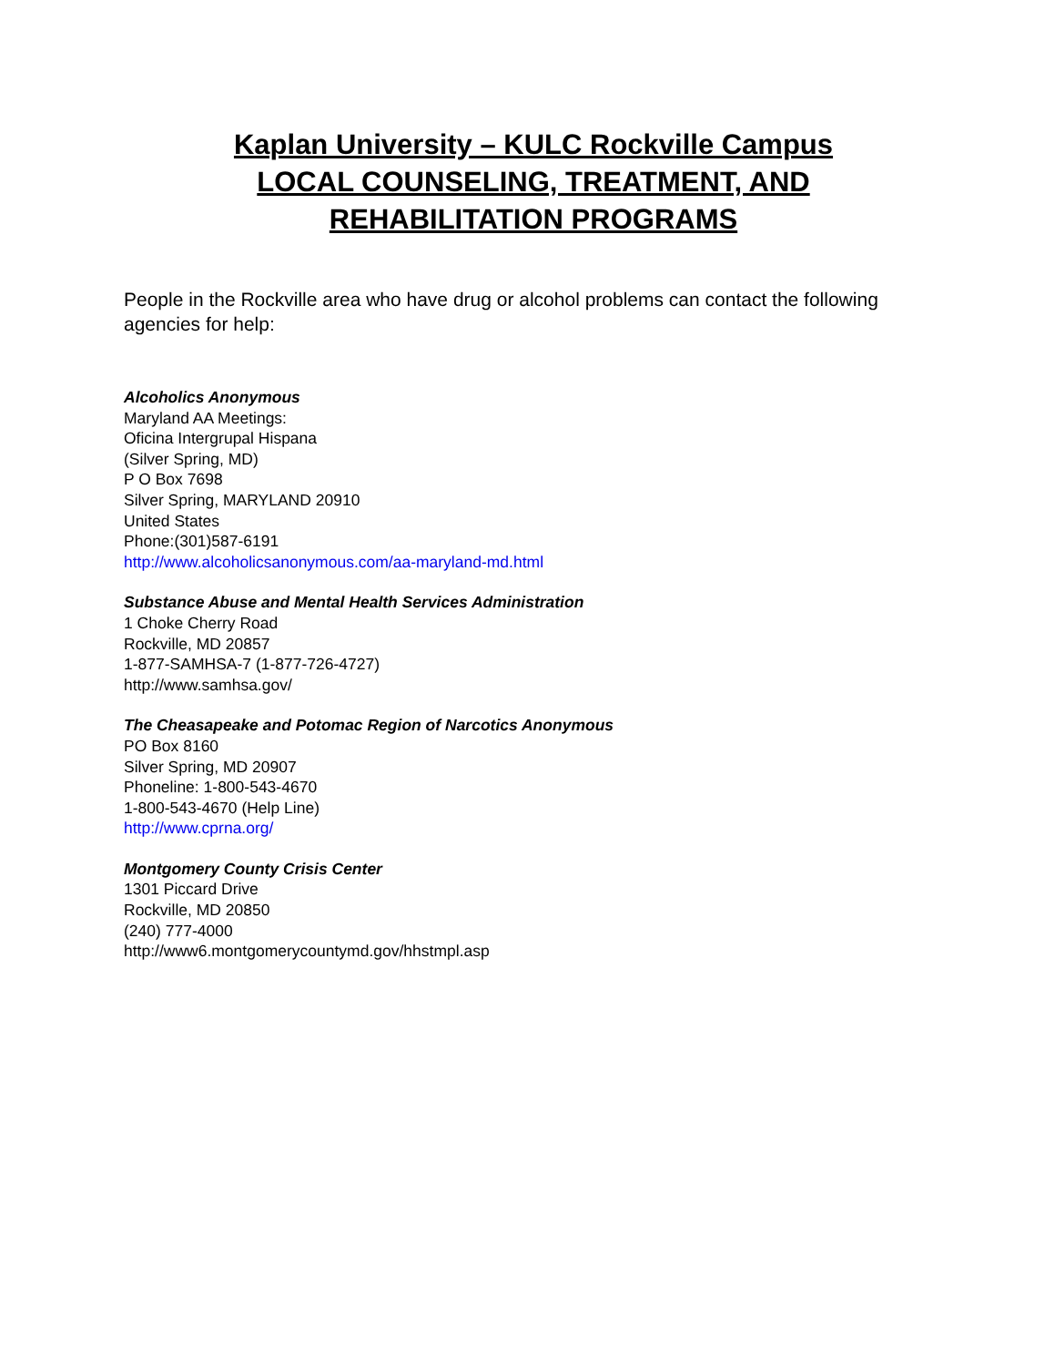Kaplan University – KULC Rockville Campus
LOCAL COUNSELING, TREATMENT, AND
REHABILITATION PROGRAMS
People in the Rockville area who have drug or alcohol problems can contact the following agencies for help:
Alcoholics Anonymous
Maryland AA Meetings:
Oficina Intergrupal Hispana
(Silver Spring, MD)
P O Box 7698
Silver Spring, MARYLAND 20910
United States
Phone:(301)587-6191
http://www.alcoholicsanonymous.com/aa-maryland-md.html
Substance Abuse and Mental Health Services Administration
1 Choke Cherry Road
Rockville, MD 20857
1-877-SAMHSA-7 (1-877-726-4727)
http://www.samhsa.gov/
The Cheasapeake and Potomac Region of Narcotics Anonymous
PO Box 8160
Silver Spring, MD 20907
Phoneline: 1-800-543-4670
1-800-543-4670 (Help Line)
http://www.cprna.org/
Montgomery County Crisis Center
1301 Piccard Drive
Rockville, MD 20850
(240) 777-4000
http://www6.montgomerycountymd.gov/hhstmpl.asp